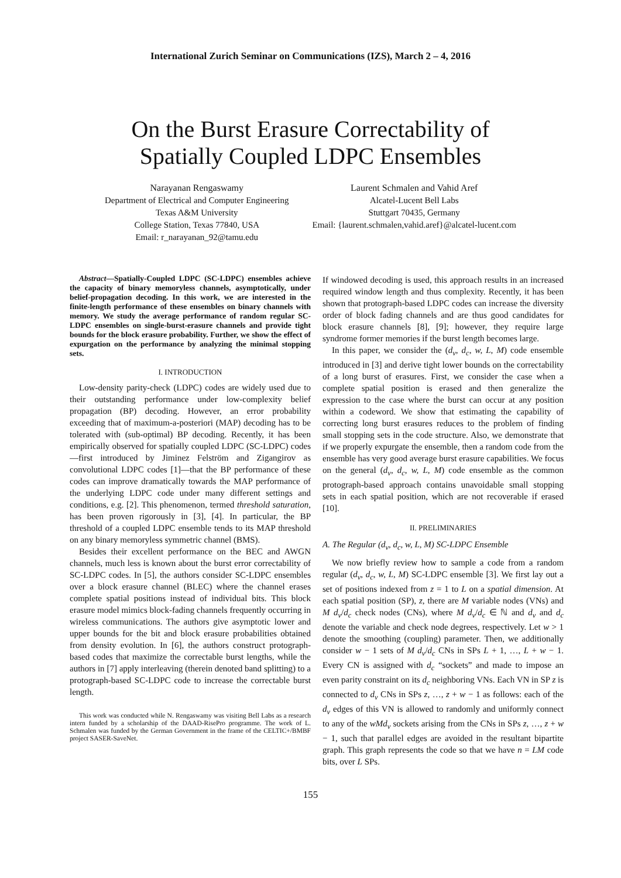International Zurich Seminar on Communications (IZS), March 2 – 4, 2016
On the Burst Erasure Correctability of
Spatially Coupled LDPC Ensembles
Narayanan Rengaswamy
Department of Electrical and Computer Engineering
Texas A&M University
College Station, Texas 77840, USA
Email: r_narayanan_92@tamu.edu
Laurent Schmalen and Vahid Aref
Alcatel-Lucent Bell Labs
Stuttgart 70435, Germany
Email: {laurent.schmalen,vahid.aref}@alcatel-lucent.com
Abstract—Spatially-Coupled LDPC (SC-LDPC) ensembles achieve the capacity of binary memoryless channels, asymptotically, under belief-propagation decoding. In this work, we are interested in the finite-length performance of these ensembles on binary channels with memory. We study the average performance of random regular SC-LDPC ensembles on single-burst-erasure channels and provide tight bounds for the block erasure probability. Further, we show the effect of expurgation on the performance by analyzing the minimal stopping sets.
I. INTRODUCTION
Low-density parity-check (LDPC) codes are widely used due to their outstanding performance under low-complexity belief propagation (BP) decoding. However, an error probability exceeding that of maximum-a-posteriori (MAP) decoding has to be tolerated with (sub-optimal) BP decoding. Recently, it has been empirically observed for spatially coupled LDPC (SC-LDPC) codes—first introduced by Jiminez Felström and Zigangirov as convolutional LDPC codes [1]—that the BP performance of these codes can improve dramatically towards the MAP performance of the underlying LDPC code under many different settings and conditions, e.g. [2]. This phenomenon, termed threshold saturation, has been proven rigorously in [3], [4]. In particular, the BP threshold of a coupled LDPC ensemble tends to its MAP threshold on any binary memoryless symmetric channel (BMS).
Besides their excellent performance on the BEC and AWGN channels, much less is known about the burst error correctability of SC-LDPC codes. In [5], the authors consider SC-LDPC ensembles over a block erasure channel (BLEC) where the channel erases complete spatial positions instead of individual bits. This block erasure model mimics block-fading channels frequently occurring in wireless communications. The authors give asymptotic lower and upper bounds for the bit and block erasure probabilities obtained from density evolution. In [6], the authors construct protograph-based codes that maximize the correctable burst lengths, while the authors in [7] apply interleaving (therein denoted band splitting) to a protograph-based SC-LDPC code to increase the correctable burst length.
This work was conducted while N. Rengaswamy was visiting Bell Labs as a research intern funded by a scholarship of the DAAD-RisePro programme. The work of L. Schmalen was funded by the German Government in the frame of the CELTIC+/BMBF project SASER-SaveNet.
If windowed decoding is used, this approach results in an increased required window length and thus complexity. Recently, it has been shown that protograph-based LDPC codes can increase the diversity order of block fading channels and are thus good candidates for block erasure channels [8], [9]; however, they require large syndrome former memories if the burst length becomes large.
In this paper, we consider the (d<sub>v</sub>, d<sub>c</sub>, w, L, M) code ensemble introduced in [3] and derive tight lower bounds on the correctability of a long burst of erasures. First, we consider the case when a complete spatial position is erased and then generalize the expression to the case where the burst can occur at any position within a codeword. We show that estimating the capability of correcting long burst erasures reduces to the problem of finding small stopping sets in the code structure. Also, we demonstrate that if we properly expurgate the ensemble, then a random code from the ensemble has very good average burst erasure capabilities. We focus on the general (d<sub>v</sub>, d<sub>c</sub>, w, L, M) code ensemble as the common protograph-based approach contains unavoidable small stopping sets in each spatial position, which are not recoverable if erased [10].
II. PRELIMINARIES
A. The Regular (d<sub>v</sub>, d<sub>c</sub>, w, L, M) SC-LDPC Ensemble
We now briefly review how to sample a code from a random regular (d<sub>v</sub>, d<sub>c</sub>, w, L, M) SC-LDPC ensemble [3]. We first lay out a set of positions indexed from z = 1 to L on a spatial dimension. At each spatial position (SP), z, there are M variable nodes (VNs) and M d<sub>v</sub>/d<sub>c</sub> check nodes (CNs), where M d<sub>v</sub>/d<sub>c</sub> ∈ ℕ and d<sub>v</sub> and d<sub>c</sub> denote the variable and check node degrees, respectively. Let w > 1 denote the smoothing (coupling) parameter. Then, we additionally consider w − 1 sets of M d<sub>v</sub>/d<sub>c</sub> CNs in SPs L + 1, …, L + w − 1. Every CN is assigned with d<sub>c</sub> “sockets” and made to impose an even parity constraint on its d<sub>c</sub> neighboring VNs. Each VN in SP z is connected to d<sub>v</sub> CNs in SPs z, …, z + w − 1 as follows: each of the d<sub>v</sub> edges of this VN is allowed to randomly and uniformly connect to any of the wMd<sub>v</sub> sockets arising from the CNs in SPs z, …, z + w − 1, such that parallel edges are avoided in the resultant bipartite graph. This graph represents the code so that we have n = LM code bits, over L SPs.
155